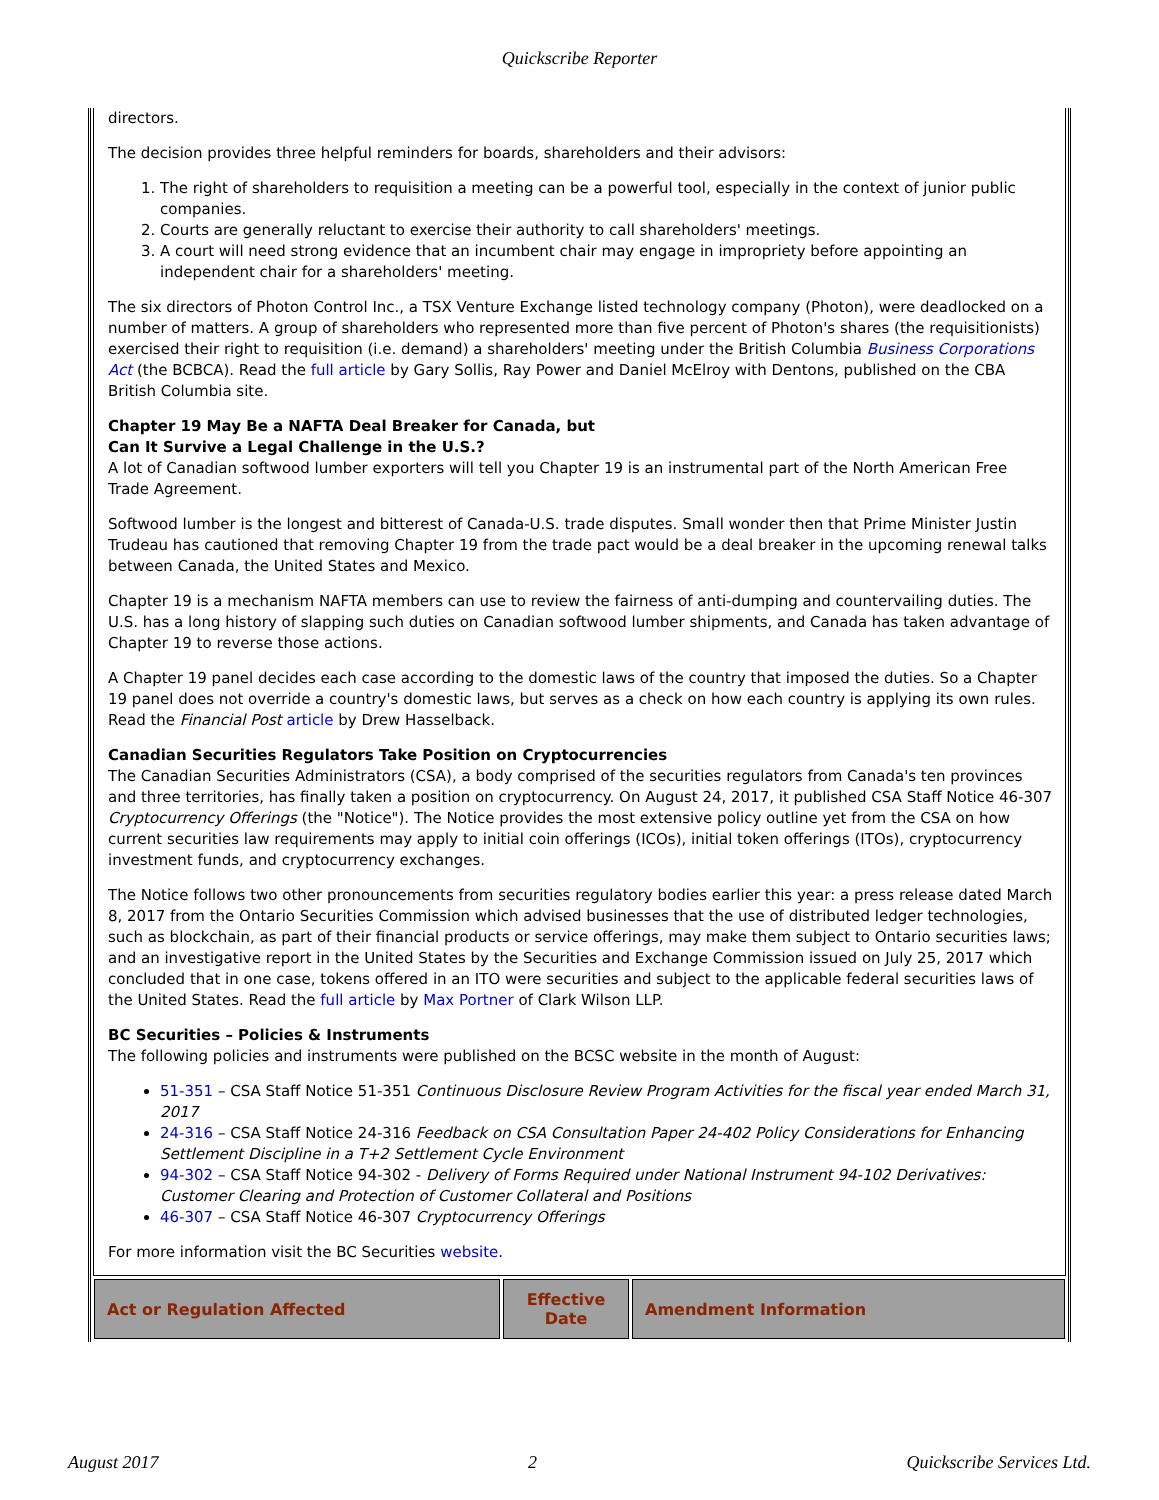Quickscribe Reporter
directors.
The decision provides three helpful reminders for boards, shareholders and their advisors:
1. The right of shareholders to requisition a meeting can be a powerful tool, especially in the context of junior public companies.
2. Courts are generally reluctant to exercise their authority to call shareholders' meetings.
3. A court will need strong evidence that an incumbent chair may engage in impropriety before appointing an independent chair for a shareholders' meeting.
The six directors of Photon Control Inc., a TSX Venture Exchange listed technology company (Photon), were deadlocked on a number of matters. A group of shareholders who represented more than five percent of Photon's shares (the requisitionists) exercised their right to requisition (i.e. demand) a shareholders' meeting under the British Columbia Business Corporations Act (the BCBCA). Read the full article by Gary Sollis, Ray Power and Daniel McElroy with Dentons, published on the CBA British Columbia site.
Chapter 19 May Be a NAFTA Deal Breaker for Canada, but
Can It Survive a Legal Challenge in the U.S.?
A lot of Canadian softwood lumber exporters will tell you Chapter 19 is an instrumental part of the North American Free Trade Agreement.
Softwood lumber is the longest and bitterest of Canada-U.S. trade disputes. Small wonder then that Prime Minister Justin Trudeau has cautioned that removing Chapter 19 from the trade pact would be a deal breaker in the upcoming renewal talks between Canada, the United States and Mexico.
Chapter 19 is a mechanism NAFTA members can use to review the fairness of anti-dumping and countervailing duties. The U.S. has a long history of slapping such duties on Canadian softwood lumber shipments, and Canada has taken advantage of Chapter 19 to reverse those actions.
A Chapter 19 panel decides each case according to the domestic laws of the country that imposed the duties. So a Chapter 19 panel does not override a country's domestic laws, but serves as a check on how each country is applying its own rules. Read the Financial Post article by Drew Hasselback.
Canadian Securities Regulators Take Position on Cryptocurrencies
The Canadian Securities Administrators (CSA), a body comprised of the securities regulators from Canada's ten provinces and three territories, has finally taken a position on cryptocurrency. On August 24, 2017, it published CSA Staff Notice 46-307 Cryptocurrency Offerings (the "Notice"). The Notice provides the most extensive policy outline yet from the CSA on how current securities law requirements may apply to initial coin offerings (ICOs), initial token offerings (ITOs), cryptocurrency investment funds, and cryptocurrency exchanges.
The Notice follows two other pronouncements from securities regulatory bodies earlier this year: a press release dated March 8, 2017 from the Ontario Securities Commission which advised businesses that the use of distributed ledger technologies, such as blockchain, as part of their financial products or service offerings, may make them subject to Ontario securities laws; and an investigative report in the United States by the Securities and Exchange Commission issued on July 25, 2017 which concluded that in one case, tokens offered in an ITO were securities and subject to the applicable federal securities laws of the United States. Read the full article by Max Portner of Clark Wilson LLP.
BC Securities – Policies & Instruments
The following policies and instruments were published on the BCSC website in the month of August:
51-351 – CSA Staff Notice 51-351 Continuous Disclosure Review Program Activities for the fiscal year ended March 31, 2017
24-316 – CSA Staff Notice 24-316 Feedback on CSA Consultation Paper 24-402 Policy Considerations for Enhancing Settlement Discipline in a T+2 Settlement Cycle Environment
94-302 – CSA Staff Notice 94-302 - Delivery of Forms Required under National Instrument 94-102 Derivatives: Customer Clearing and Protection of Customer Collateral and Positions
46-307 – CSA Staff Notice 46-307 Cryptocurrency Offerings
For more information visit the BC Securities website.
| Act or Regulation Affected | Effective Date | Amendment Information |
| --- | --- | --- |
August 2017 2 Quickscribe Services Ltd.